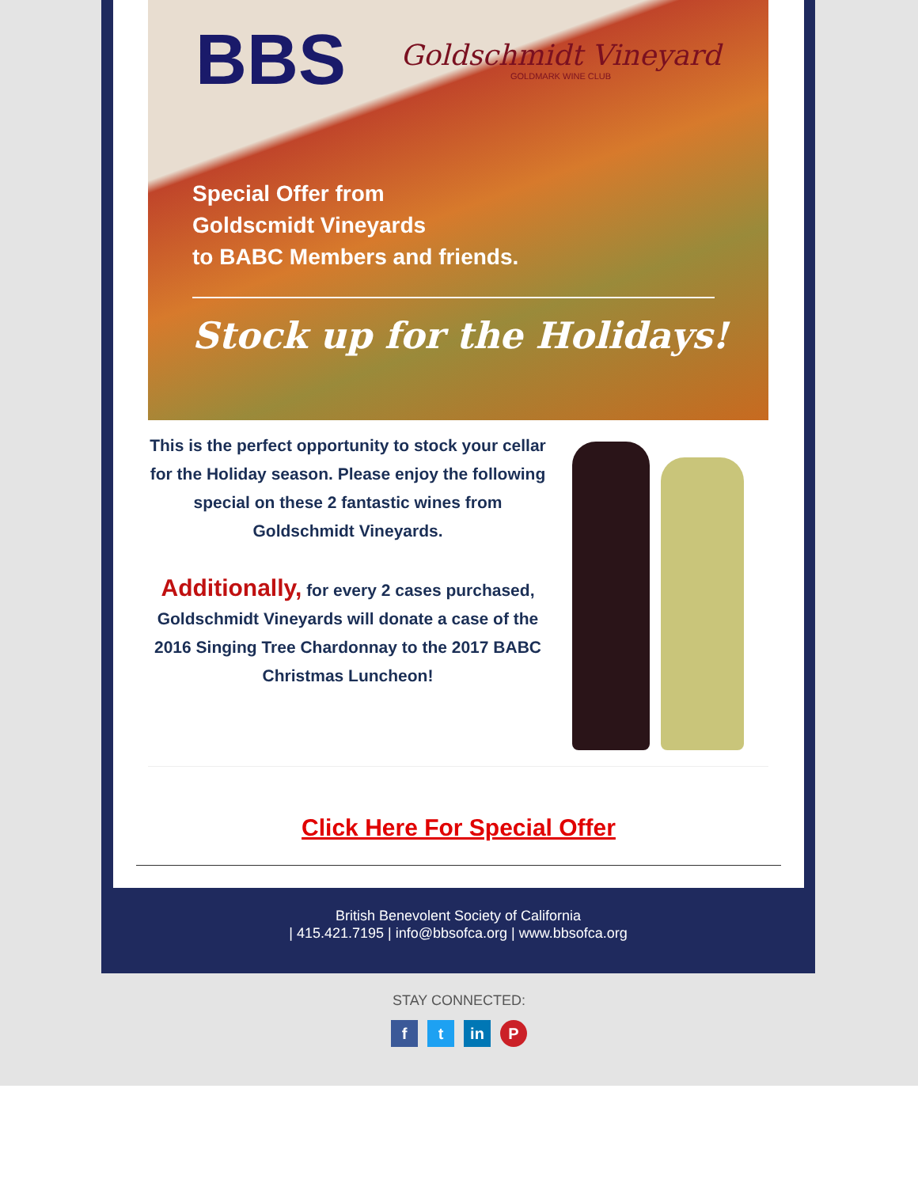BBS
Goldschmidt Vineyard
GOLDMARK WINE CLUB
Special Offer from
Goldscmidt Vineyards
to BABC Members and friends.
Stock up for the Holidays!
This is the perfect opportunity to stock your cellar for the Holiday season. Please enjoy the following special on these 2 fantastic wines from Goldschmidt Vineyards.
Additionally, for every 2 cases purchased, Goldschmidt Vineyards will donate a case of the 2016 Singing Tree Chardonnay to the 2017 BABC Christmas Luncheon!
Click Here For Special Offer
British Benevolent Society of California
| 415.421.7195 | info@bbsofca.org | www.bbsofca.org
STAY CONNECTED:
ft in P